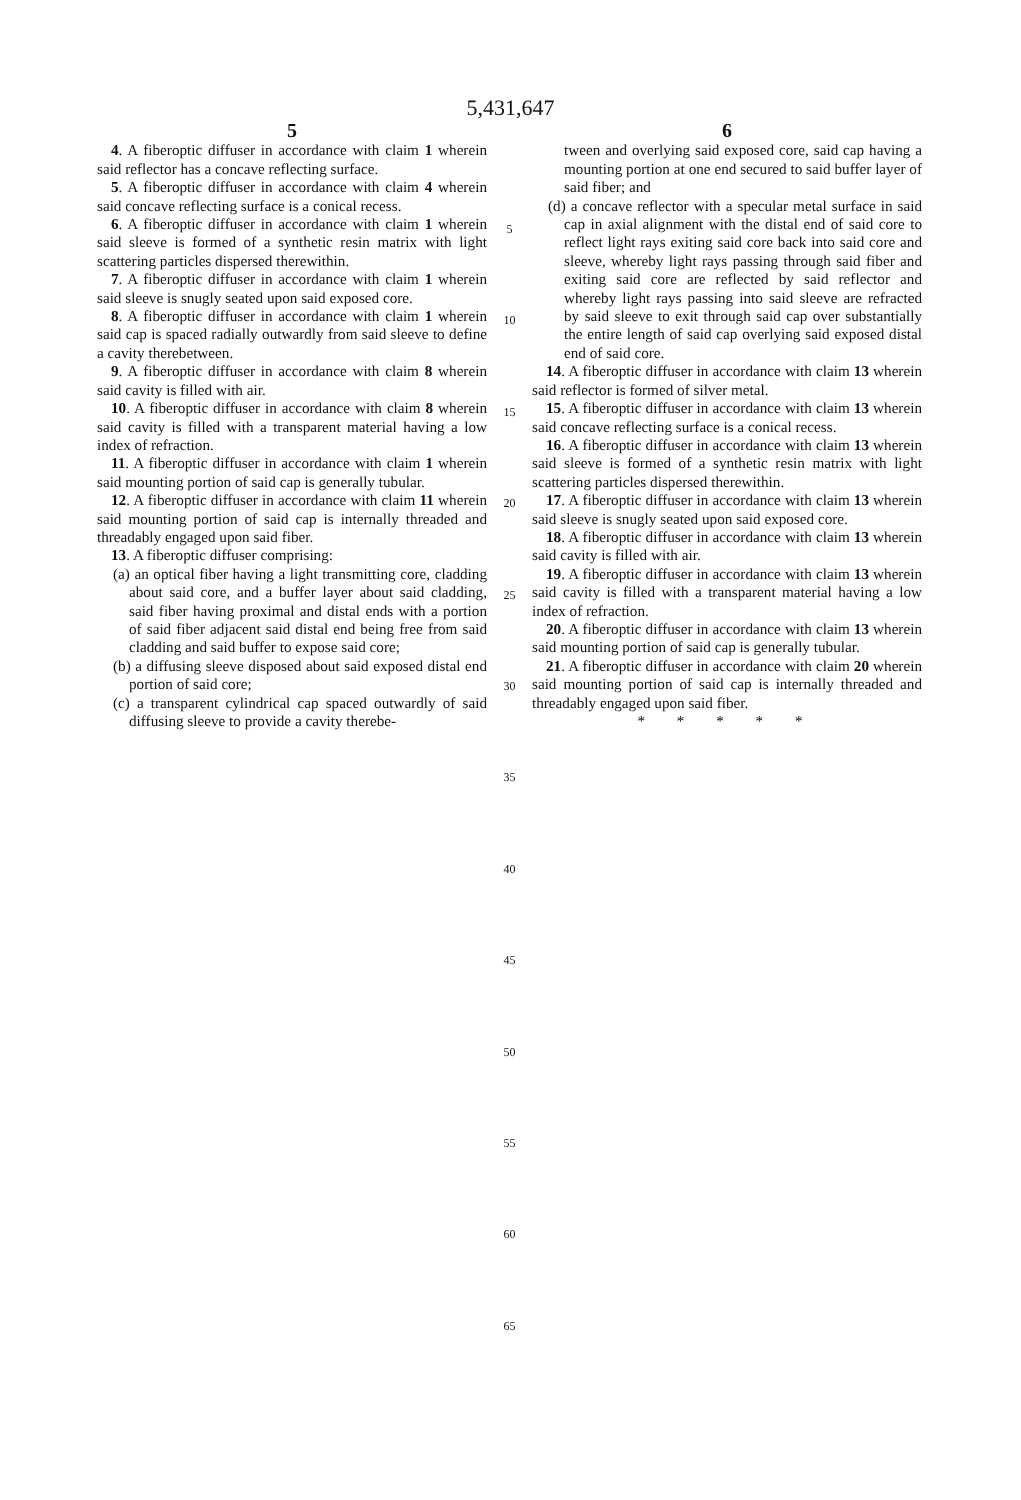5,431,647
5
4. A fiberoptic diffuser in accordance with claim 1 wherein said reflector has a concave reflecting surface.
5. A fiberoptic diffuser in accordance with claim 4 wherein said concave reflecting surface is a conical recess.
6. A fiberoptic diffuser in accordance with claim 1 wherein said sleeve is formed of a synthetic resin matrix with light scattering particles dispersed therewithin.
7. A fiberoptic diffuser in accordance with claim 1 wherein said sleeve is snugly seated upon said exposed core.
8. A fiberoptic diffuser in accordance with claim 1 wherein said cap is spaced radially outwardly from said sleeve to define a cavity therebetween.
9. A fiberoptic diffuser in accordance with claim 8 wherein said cavity is filled with air.
10. A fiberoptic diffuser in accordance with claim 8 wherein said cavity is filled with a transparent material having a low index of refraction.
11. A fiberoptic diffuser in accordance with claim 1 wherein said mounting portion of said cap is generally tubular.
12. A fiberoptic diffuser in accordance with claim 11 wherein said mounting portion of said cap is internally threaded and threadably engaged upon said fiber.
13. A fiberoptic diffuser comprising:
(a) an optical fiber having a light transmitting core, cladding about said core, and a buffer layer about said cladding, said fiber having proximal and distal ends with a portion of said fiber adjacent said distal end being free from said cladding and said buffer to expose said core;
(b) a diffusing sleeve disposed about said exposed distal end portion of said core;
(c) a transparent cylindrical cap spaced outwardly of said diffusing sleeve to provide a cavity therebe-
5
10
15
20
25
30
35
40
45
50
55
60
65
6
tween and overlying said exposed core, said cap having a mounting portion at one end secured to said buffer layer of said fiber; and
(d) a concave reflector with a specular metal surface in said cap in axial alignment with the distal end of said core to reflect light rays exiting said core back into said core and sleeve, whereby light rays passing through said fiber and exiting said core are reflected by said reflector and whereby light rays passing into said sleeve are refracted by said sleeve to exit through said cap over substantially the entire length of said cap overlying said exposed distal end of said core.
14. A fiberoptic diffuser in accordance with claim 13 wherein said reflector is formed of silver metal.
15. A fiberoptic diffuser in accordance with claim 13 wherein said concave reflecting surface is a conical recess.
16. A fiberoptic diffuser in accordance with claim 13 wherein said sleeve is formed of a synthetic resin matrix with light scattering particles dispersed therewithin.
17. A fiberoptic diffuser in accordance with claim 13 wherein said sleeve is snugly seated upon said exposed core.
18. A fiberoptic diffuser in accordance with claim 13 wherein said cavity is filled with air.
19. A fiberoptic diffuser in accordance with claim 13 wherein said cavity is filled with a transparent material having a low index of refraction.
20. A fiberoptic diffuser in accordance with claim 13 wherein said mounting portion of said cap is generally tubular.
21. A fiberoptic diffuser in accordance with claim 20 wherein said mounting portion of said cap is internally threaded and threadably engaged upon said fiber.
* * * * *